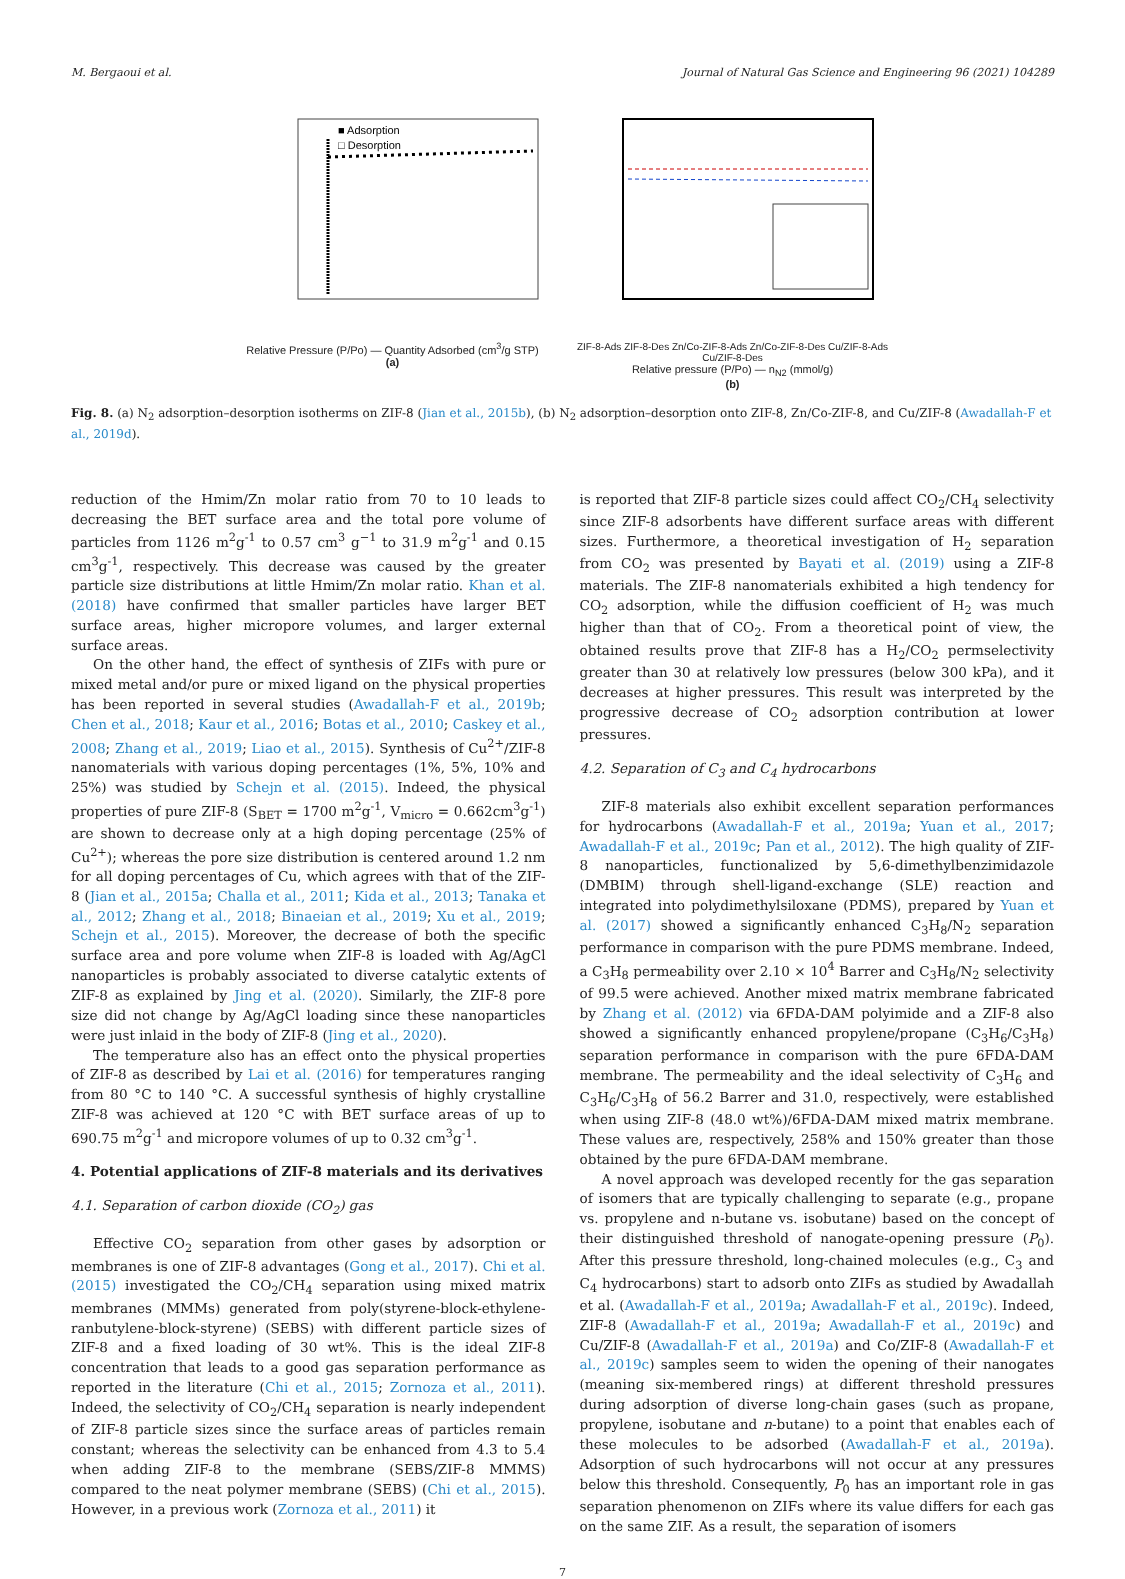M. Bergaoui et al. Journal of Natural Gas Science and Engineering 96 (2021) 104289
■ Adsorption
□ Desorption
Relative Pressure (P/Po) — Quantity Adsorbed (cm<sup>3</sup>/g STP)
(a)
ZIF-8-Ads ZIF-8-Des Zn/Co-ZIF-8-Ads Zn/Co-ZIF-8-Des Cu/ZIF-8-Ads Cu/ZIF-8-Des
Relative pressure (P/Po) — n<sub>N2</sub> (mmol/g)
(b)
Fig. 8. (a) N<sub>2</sub> adsorption–desorption isotherms on ZIF-8 (Jian et al., 2015b), (b) N<sub>2</sub> adsorption–desorption onto ZIF-8, Zn/Co-ZIF-8, and Cu/ZIF-8 (Awadallah-F et al., 2019d).
reduction of the Hmim/Zn molar ratio from 70 to 10 leads to decreasing the BET surface area and the total pore volume of particles from 1126 m<sup>2</sup>g<sup>-1</sup> to 0.57 cm<sup>3</sup> g<sup>−1</sup> to 31.9 m<sup>2</sup>g<sup>-1</sup> and 0.15 cm<sup>3</sup>g<sup>-1</sup>, respectively. This decrease was caused by the greater particle size distributions at little Hmim/Zn molar ratio. Khan et al. (2018) have confirmed that smaller particles have larger BET surface areas, higher micropore volumes, and larger external surface areas.
On the other hand, the effect of synthesis of ZIFs with pure or mixed metal and/or pure or mixed ligand on the physical properties has been reported in several studies (Awadallah-F et al., 2019b; Chen et al., 2018; Kaur et al., 2016; Botas et al., 2010; Caskey et al., 2008; Zhang et al., 2019; Liao et al., 2015). Synthesis of Cu<sup>2+</sup>/ZIF-8 nanomaterials with various doping percentages (1%, 5%, 10% and 25%) was studied by Schejn et al. (2015). Indeed, the physical properties of pure ZIF-8 (S<sub>BET</sub> = 1700 m<sup>2</sup>g<sup>-1</sup>, V<sub>micro</sub> = 0.662cm<sup>3</sup>g<sup>-1</sup>) are shown to decrease only at a high doping percentage (25% of Cu<sup>2+</sup>); whereas the pore size distribution is centered around 1.2 nm for all doping percentages of Cu, which agrees with that of the ZIF-8 (Jian et al., 2015a; Challa et al., 2011; Kida et al., 2013; Tanaka et al., 2012; Zhang et al., 2018; Binaeian et al., 2019; Xu et al., 2019; Schejn et al., 2015). Moreover, the decrease of both the specific surface area and pore volume when ZIF-8 is loaded with Ag/AgCl nanoparticles is probably associated to diverse catalytic extents of ZIF-8 as explained by Jing et al. (2020). Similarly, the ZIF-8 pore size did not change by Ag/AgCl loading since these nanoparticles were just inlaid in the body of ZIF-8 (Jing et al., 2020).
The temperature also has an effect onto the physical properties of ZIF-8 as described by Lai et al. (2016) for temperatures ranging from 80 °C to 140 °C. A successful synthesis of highly crystalline ZIF-8 was achieved at 120 °C with BET surface areas of up to 690.75 m<sup>2</sup>g<sup>-1</sup> and micropore volumes of up to 0.32 cm<sup>3</sup>g<sup>-1</sup>.
4. Potential applications of ZIF-8 materials and its derivatives
4.1. Separation of carbon dioxide (CO<sub>2</sub>) gas
Effective CO<sub>2</sub> separation from other gases by adsorption or membranes is one of ZIF-8 advantages (Gong et al., 2017). Chi et al. (2015) investigated the CO<sub>2</sub>/CH<sub>4</sub> separation using mixed matrix membranes (MMMs) generated from poly(styrene-block-ethylene-ranbutylene-block-styrene) (SEBS) with different particle sizes of ZIF-8 and a fixed loading of 30 wt%. This is the ideal ZIF-8 concentration that leads to a good gas separation performance as reported in the literature (Chi et al., 2015; Zornoza et al., 2011). Indeed, the selectivity of CO<sub>2</sub>/CH<sub>4</sub> separation is nearly independent of ZIF-8 particle sizes since the surface areas of particles remain constant; whereas the selectivity can be enhanced from 4.3 to 5.4 when adding ZIF-8 to the membrane (SEBS/ZIF-8 MMMS) compared to the neat polymer membrane (SEBS) (Chi et al., 2015). However, in a previous work (Zornoza et al., 2011) it
is reported that ZIF-8 particle sizes could affect CO<sub>2</sub>/CH<sub>4</sub> selectivity since ZIF-8 adsorbents have different surface areas with different sizes. Furthermore, a theoretical investigation of H<sub>2</sub> separation from CO<sub>2</sub> was presented by Bayati et al. (2019) using a ZIF-8 materials. The ZIF-8 nanomaterials exhibited a high tendency for CO<sub>2</sub> adsorption, while the diffusion coefficient of H<sub>2</sub> was much higher than that of CO<sub>2</sub>. From a theoretical point of view, the obtained results prove that ZIF-8 has a H<sub>2</sub>/CO<sub>2</sub> permselectivity greater than 30 at relatively low pressures (below 300 kPa), and it decreases at higher pressures. This result was interpreted by the progressive decrease of CO<sub>2</sub> adsorption contribution at lower pressures.
4.2. Separation of C<sub>3</sub> and C<sub>4</sub> hydrocarbons
ZIF-8 materials also exhibit excellent separation performances for hydrocarbons (Awadallah-F et al., 2019a; Yuan et al., 2017; Awadallah-F et al., 2019c; Pan et al., 2012). The high quality of ZIF-8 nanoparticles, functionalized by 5,6-dimethylbenzimidazole (DMBIM) through shell-ligand-exchange (SLE) reaction and integrated into polydimethylsiloxane (PDMS), prepared by Yuan et al. (2017) showed a significantly enhanced C<sub>3</sub>H<sub>8</sub>/N<sub>2</sub> separation performance in comparison with the pure PDMS membrane. Indeed, a C<sub>3</sub>H<sub>8</sub> permeability over 2.10 × 10<sup>4</sup> Barrer and C<sub>3</sub>H<sub>8</sub>/N<sub>2</sub> selectivity of 99.5 were achieved. Another mixed matrix membrane fabricated by Zhang et al. (2012) via 6FDA-DAM polyimide and a ZIF-8 also showed a significantly enhanced propylene/propane (C<sub>3</sub>H<sub>6</sub>/C<sub>3</sub>H<sub>8</sub>) separation performance in comparison with the pure 6FDA-DAM membrane. The permeability and the ideal selectivity of C<sub>3</sub>H<sub>6</sub> and C<sub>3</sub>H<sub>6</sub>/C<sub>3</sub>H<sub>8</sub> of 56.2 Barrer and 31.0, respectively, were established when using ZIF-8 (48.0 wt%)/6FDA-DAM mixed matrix membrane. These values are, respectively, 258% and 150% greater than those obtained by the pure 6FDA-DAM membrane.
A novel approach was developed recently for the gas separation of isomers that are typically challenging to separate (e.g., propane vs. propylene and n-butane vs. isobutane) based on the concept of their distinguished threshold of nanogate-opening pressure (P<sub>0</sub>). After this pressure threshold, long-chained molecules (e.g., C<sub>3</sub> and C<sub>4</sub> hydrocarbons) start to adsorb onto ZIFs as studied by Awadallah et al. (Awadallah-F et al., 2019a; Awadallah-F et al., 2019c). Indeed, ZIF-8 (Awadallah-F et al., 2019a; Awadallah-F et al., 2019c) and Cu/ZIF-8 (Awadallah-F et al., 2019a) and Co/ZIF-8 (Awadallah-F et al., 2019c) samples seem to widen the opening of their nanogates (meaning six-membered rings) at different threshold pressures during adsorption of diverse long-chain gases (such as propane, propylene, isobutane and n-butane) to a point that enables each of these molecules to be adsorbed (Awadallah-F et al., 2019a). Adsorption of such hydrocarbons will not occur at any pressures below this threshold. Consequently, P<sub>0</sub> has an important role in gas separation phenomenon on ZIFs where its value differs for each gas on the same ZIF. As a result, the separation of isomers
7